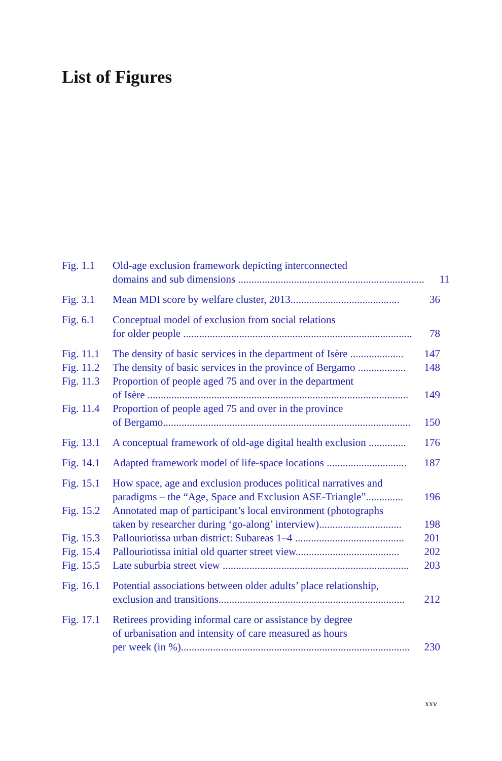List of Figures
Fig. 1.1
Old-age exclusion framework depicting interconnected
domains and sub dimensions ...................................................................... 11
Fig. 3.1
Mean MDI score by welfare cluster, 2013......................................... 36
Fig. 6.1
Conceptual model of exclusion from social relations
for older people ...................................................................................... 78
Fig. 11.1
The density of basic services in the department of Isère .................... 147
Fig. 11.2
The density of basic services in the province of Bergamo .................. 148
Fig. 11.3
Proportion of people aged 75 and over in the department
of Isère .................................................................................................. 149
Fig. 11.4
Proportion of people aged 75 and over in the province
of Bergamo............................................................................................. 150
Fig. 13.1
A conceptual framework of old-age digital health exclusion .............. 176
Fig. 14.1
Adapted framework model of life-space locations .............................. 187
Fig. 15.1
How space, age and exclusion produces political narratives and
paradigms – the “Age, Space and Exclusion ASE-Triangle”.............. 196
Fig. 15.2
Annotated map of participant’s local environment (photographs
taken by researcher during ‘go-along’ interview)............................... 198
Fig. 15.3
Pallouriotissa urban district: Subareas 1–4 ......................................... 201
Fig. 15.4
Pallouriotissa initial old quarter street view....................................... 202
Fig. 15.5
Late suburbia street view ...................................................................... 203
Fig. 16.1
Potential associations between older adults’ place relationship,
exclusion and transitions...................................................................... 212
Fig. 17.1
Retirees providing informal care or assistance by degree
of urbanisation and intensity of care measured as hours
per week (in %)...................................................................................... 230
xxv